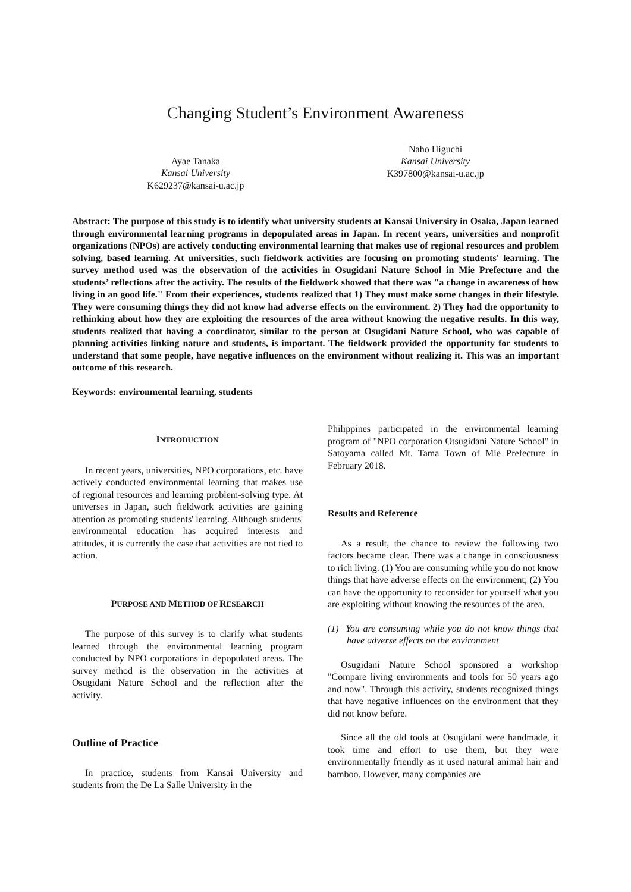Changing Student’s Environment Awareness
Ayae Tanaka
Kansai University
K629237@kansai-u.ac.jp
Naho Higuchi
Kansai University
K397800@kansai-u.ac.jp
Abstract: The purpose of this study is to identify what university students at Kansai University in Osaka, Japan learned through environmental learning programs in depopulated areas in Japan. In recent years, universities and nonprofit organizations (NPOs) are actively conducting environmental learning that makes use of regional resources and problem solving, based learning. At universities, such fieldwork activities are focusing on promoting students' learning. The survey method used was the observation of the activities in Osugidani Nature School in Mie Prefecture and the students’ reflections after the activity. The results of the fieldwork showed that there was "a change in awareness of how living in an good life." From their experiences, students realized that 1) They must make some changes in their lifestyle. They were consuming things they did not know had adverse effects on the environment. 2) They had the opportunity to rethinking about how they are exploiting the resources of the area without knowing the negative results. In this way, students realized that having a coordinator, similar to the person at Osugidani Nature School, who was capable of planning activities linking nature and students, is important. The fieldwork provided the opportunity for students to understand that some people, have negative influences on the environment without realizing it. This was an important outcome of this research.
Keywords: environmental learning, students
INTRODUCTION
In recent years, universities, NPO corporations, etc. have actively conducted environmental learning that makes use of regional resources and learning problem-solving type. At universes in Japan, such fieldwork activities are gaining attention as promoting students' learning. Although students' environmental education has acquired interests and attitudes, it is currently the case that activities are not tied to action.
PURPOSE AND METHOD OF RESEARCH
The purpose of this survey is to clarify what students learned through the environmental learning program conducted by NPO corporations in depopulated areas. The survey method is the observation in the activities at Osugidani Nature School and the reflection after the activity.
Outline of Practice
In practice, students from Kansai University and students from the De La Salle University in the
Philippines participated in the environmental learning program of "NPO corporation Otsugidani Nature School" in Satoyama called Mt. Tama Town of Mie Prefecture in February 2018.
Results and Reference
As a result, the chance to review the following two factors became clear. There was a change in consciousness to rich living. (1) You are consuming while you do not know things that have adverse effects on the environment; (2) You can have the opportunity to reconsider for yourself what you are exploiting without knowing the resources of the area.
(1) You are consuming while you do not know things that have adverse effects on the environment
Osugidani Nature School sponsored a workshop "Compare living environments and tools for 50 years ago and now". Through this activity, students recognized things that have negative influences on the environment that they did not know before.
Since all the old tools at Osugidani were handmade, it took time and effort to use them, but they were environmentally friendly as it used natural animal hair and bamboo. However, many companies are